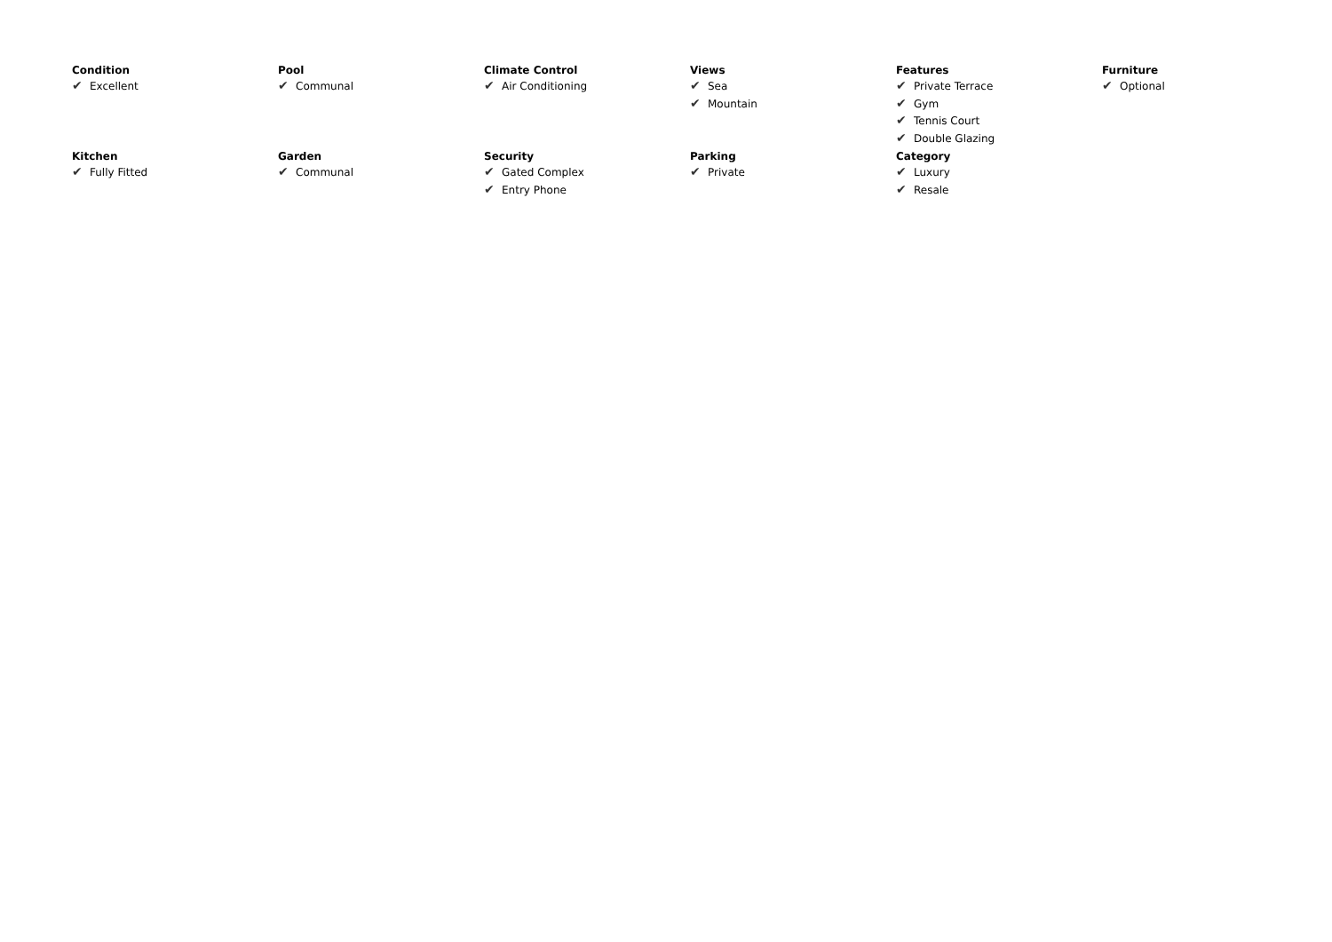Condition
✔ Excellent
Pool
✔ Communal
Climate Control
✔ Air Conditioning
Views
✔ Sea
✔ Mountain
Features
✔ Private Terrace
✔ Gym
✔ Tennis Court
✔ Double Glazing
Furniture
✔ Optional
Kitchen
✔ Fully Fitted
Garden
✔ Communal
Security
✔ Gated Complex
✔ Entry Phone
Parking
✔ Private
Category
✔ Luxury
✔ Resale